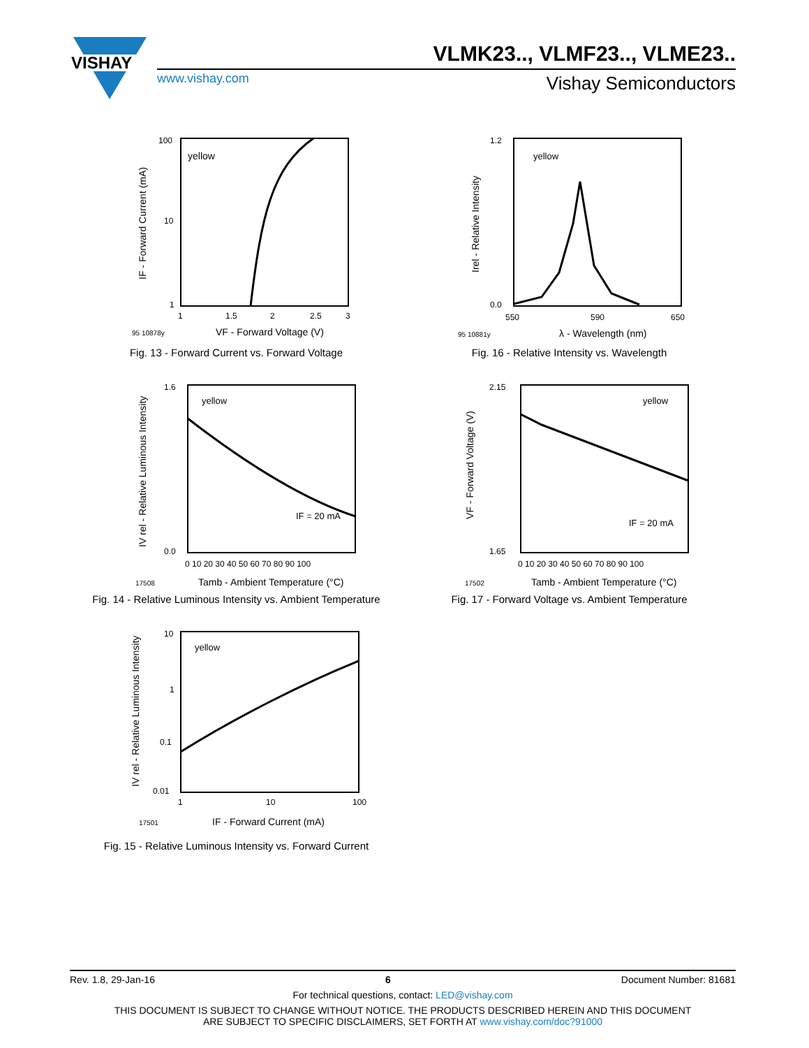VISHAY
VLMK23.., VLMF23.., VLME23..
www.vishay.com
Vishay Semiconductors
yellow
100
10
1
1
1.5
2
2.5
3
95 10878y
VF - Forward Voltage (V)
IF - Forward Current (mA)
Fig. 13 - Forward Current vs. Forward Voltage
yellow
1.2
0.0
550
590
650
95 10881y
λ - Wavelength (nm)
Irel - Relative Intensity
Fig. 16 - Relative Intensity vs. Wavelength
yellow
IF = 20 mA
1.6
0.0
0 10 20 30 40 50 60 70 80 90 100
17508
Tamb - Ambient Temperature (°C)
IV rel - Relative Luminous Intensity
Fig. 14 - Relative Luminous Intensity vs. Ambient Temperature
yellow
IF = 20 mA
2.15
1.65
0 10 20 30 40 50 60 70 80 90 100
17502
Tamb - Ambient Temperature (°C)
VF - Forward Voltage (V)
Fig. 17 - Forward Voltage vs. Ambient Temperature
yellow
10
1
0.1
0.01
1
10
100
17501
IF - Forward Current (mA)
IV rel - Relative Luminous Intensity
Fig. 15 - Relative Luminous Intensity vs. Forward Current
Rev. 1.8, 29-Jan-16 6 Document Number: 81681
For technical questions, contact: LED@vishay.com
THIS DOCUMENT IS SUBJECT TO CHANGE WITHOUT NOTICE. THE PRODUCTS DESCRIBED HEREIN AND THIS DOCUMENT
ARE SUBJECT TO SPECIFIC DISCLAIMERS, SET FORTH AT www.vishay.com/doc?91000